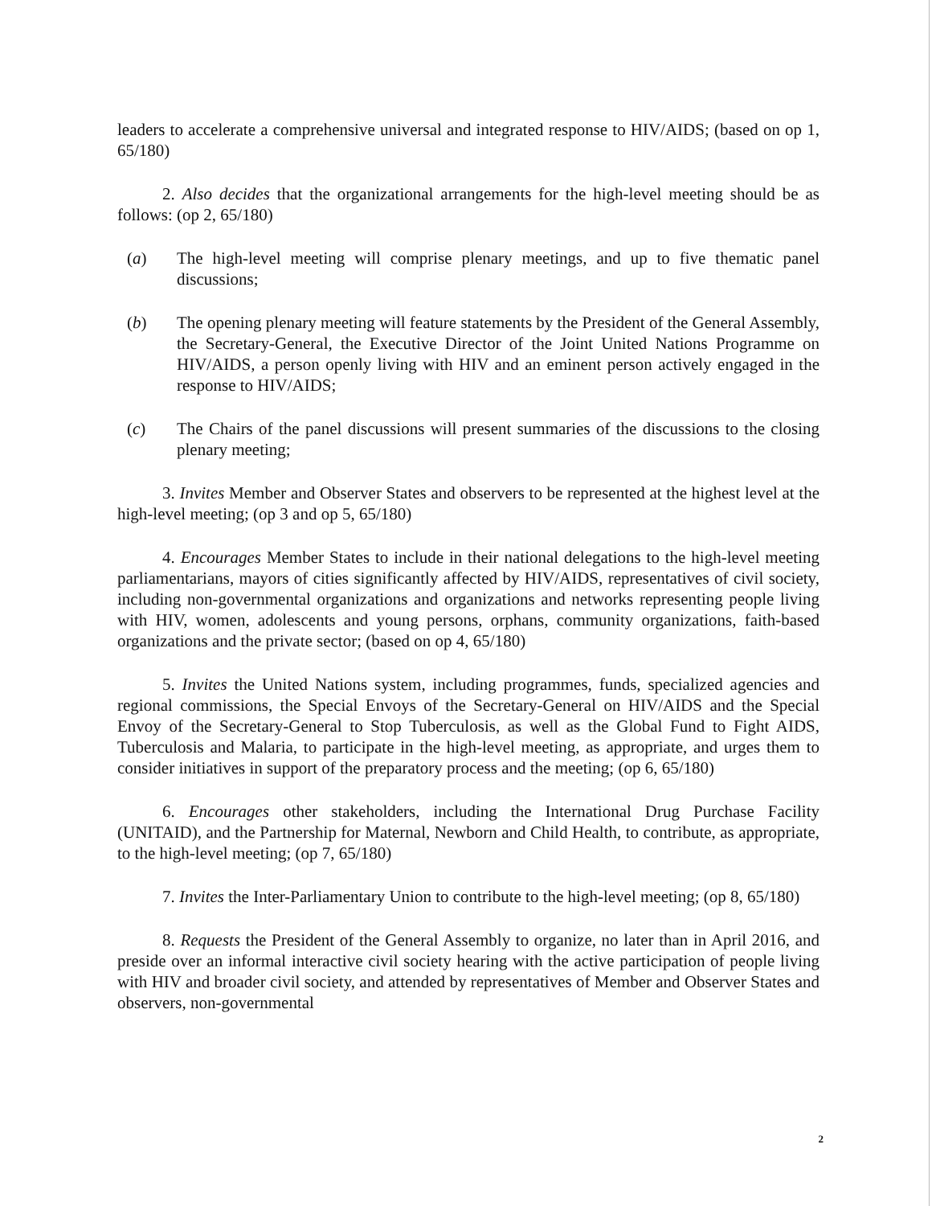leaders to accelerate a comprehensive universal and integrated response to HIV/AIDS; (based on op 1, 65/180)
2. Also decides that the organizational arrangements for the high-level meeting should be as follows: (op 2, 65/180)
(a) The high-level meeting will comprise plenary meetings, and up to five thematic panel discussions;
(b) The opening plenary meeting will feature statements by the President of the General Assembly, the Secretary-General, the Executive Director of the Joint United Nations Programme on HIV/AIDS, a person openly living with HIV and an eminent person actively engaged in the response to HIV/AIDS;
(c) The Chairs of the panel discussions will present summaries of the discussions to the closing plenary meeting;
3. Invites Member and Observer States and observers to be represented at the highest level at the high-level meeting; (op 3 and op 5, 65/180)
4. Encourages Member States to include in their national delegations to the high-level meeting parliamentarians, mayors of cities significantly affected by HIV/AIDS, representatives of civil society, including non-governmental organizations and organizations and networks representing people living with HIV, women, adolescents and young persons, orphans, community organizations, faith-based organizations and the private sector; (based on op 4, 65/180)
5. Invites the United Nations system, including programmes, funds, specialized agencies and regional commissions, the Special Envoys of the Secretary-General on HIV/AIDS and the Special Envoy of the Secretary-General to Stop Tuberculosis, as well as the Global Fund to Fight AIDS, Tuberculosis and Malaria, to participate in the high-level meeting, as appropriate, and urges them to consider initiatives in support of the preparatory process and the meeting; (op 6, 65/180)
6. Encourages other stakeholders, including the International Drug Purchase Facility (UNITAID), and the Partnership for Maternal, Newborn and Child Health, to contribute, as appropriate, to the high-level meeting; (op 7, 65/180)
7. Invites the Inter-Parliamentary Union to contribute to the high-level meeting; (op 8, 65/180)
8. Requests the President of the General Assembly to organize, no later than in April 2016, and preside over an informal interactive civil society hearing with the active participation of people living with HIV and broader civil society, and attended by representatives of Member and Observer States and observers, non-governmental
2